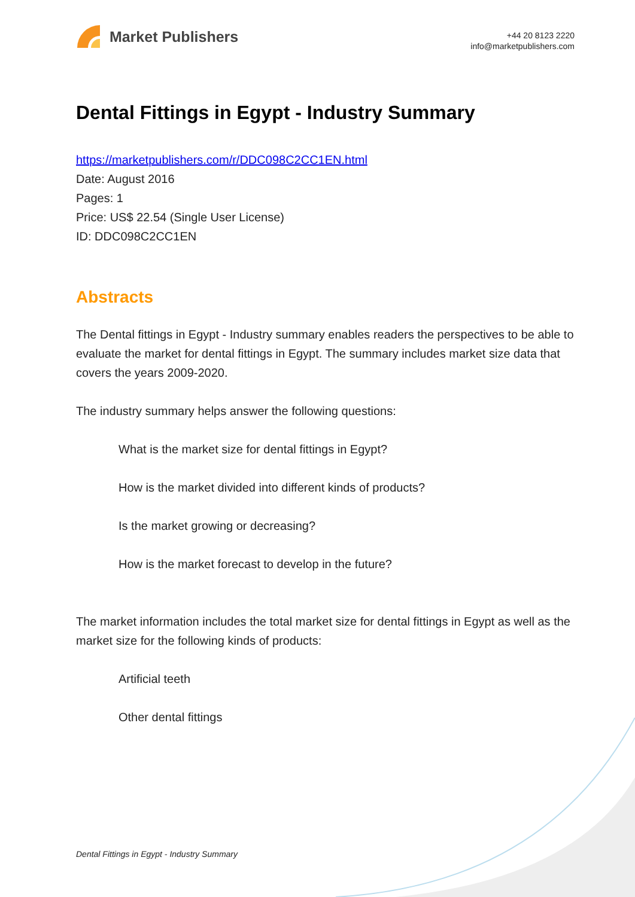Market Publishers
+44 20 8123 2220
info@marketpublishers.com
Dental Fittings in Egypt - Industry Summary
https://marketpublishers.com/r/DDC098C2CC1EN.html
Date: August 2016
Pages: 1
Price: US$ 22.54 (Single User License)
ID: DDC098C2CC1EN
Abstracts
The Dental fittings in Egypt - Industry summary enables readers the perspectives to be able to evaluate the market for dental fittings in Egypt. The summary includes market size data that covers the years 2009-2020.
The industry summary helps answer the following questions:
What is the market size for dental fittings in Egypt?
How is the market divided into different kinds of products?
Is the market growing or decreasing?
How is the market forecast to develop in the future?
The market information includes the total market size for dental fittings in Egypt as well as the market size for the following kinds of products:
Artificial teeth
Other dental fittings
Dental Fittings in Egypt - Industry Summary